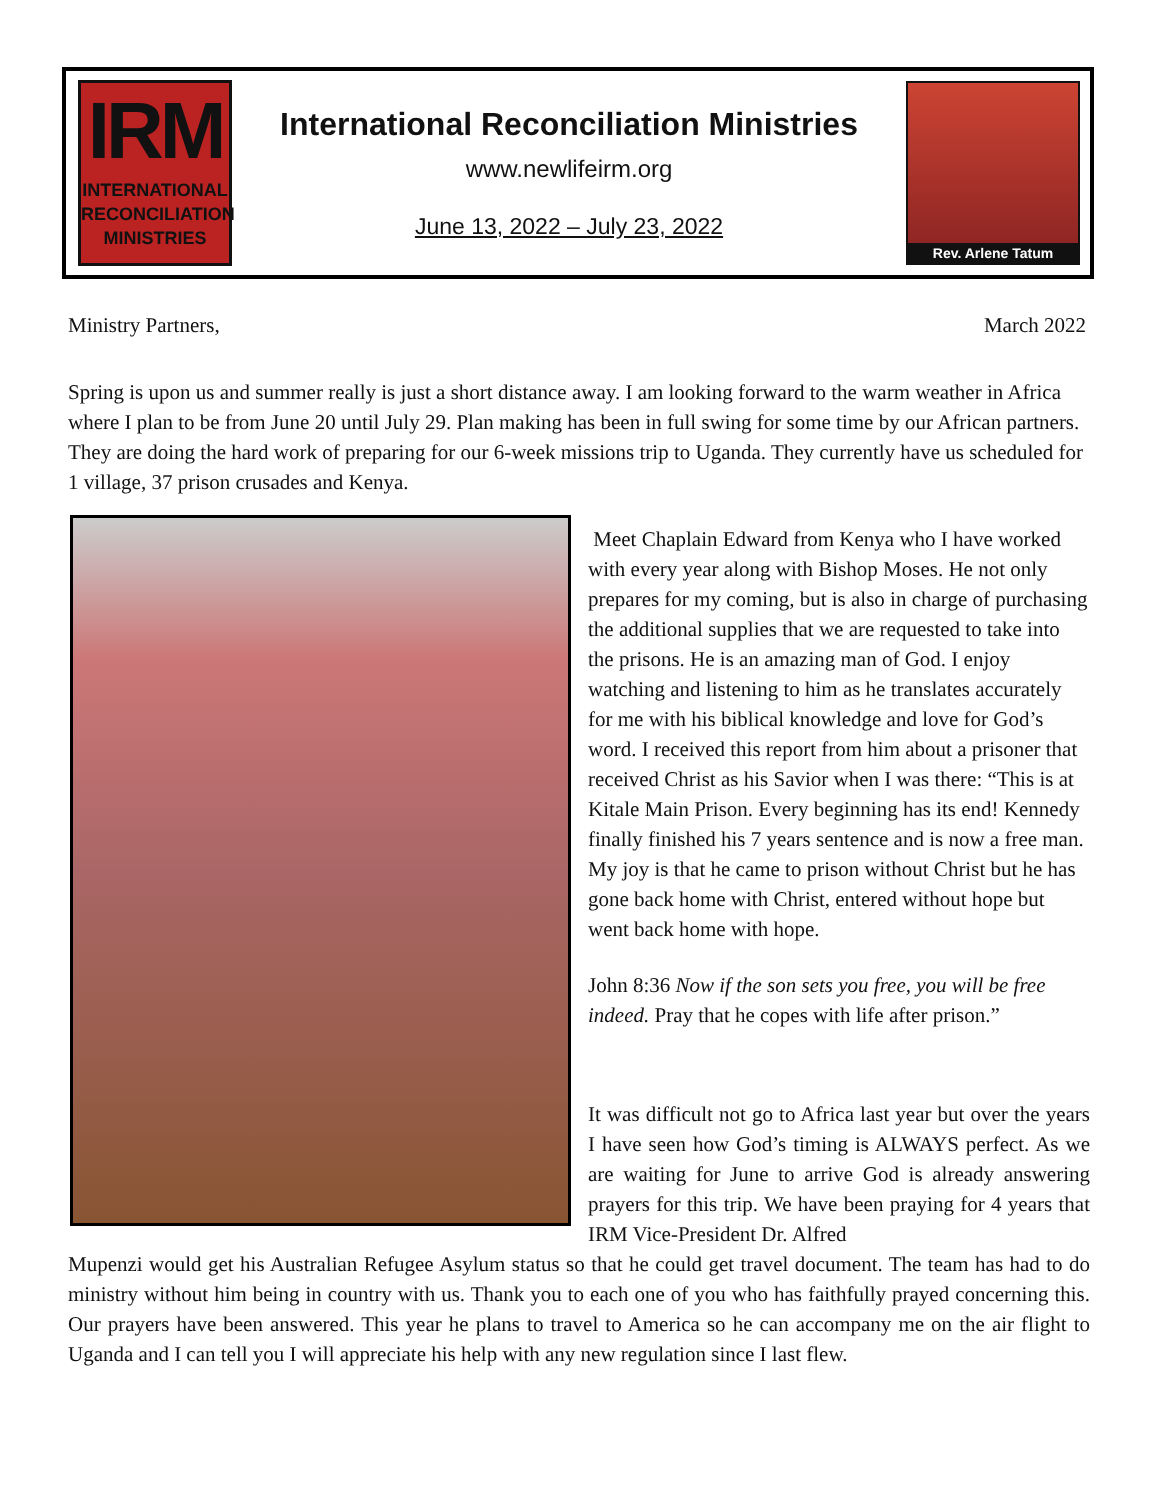IRM
INTERNATIONAL
RECONCILIATION
MINISTRIES
International Reconciliation Ministries
www.newlifeirm.org
June 13, 2022 – July 23, 2022
Rev. Arlene Tatum
Ministry Partners, March 2022
Spring is upon us and summer really is just a short distance away. I am looking forward to the warm weather in Africa where I plan to be from June 20 until July 29. Plan making has been in full swing for some time by our African partners. They are doing the hard work of preparing for our 6-week missions trip to Uganda. They currently have us scheduled for 1 village, 37 prison crusades and Kenya.
Meet Chaplain Edward from Kenya who I have worked with every year along with Bishop Moses. He not only prepares for my coming, but is also in charge of purchasing the additional supplies that we are requested to take into the prisons. He is an amazing man of God. I enjoy watching and listening to him as he translates accurately for me with his biblical knowledge and love for God’s word. I received this report from him about a prisoner that received Christ as his Savior when I was there: “This is at Kitale Main Prison. Every beginning has its end! Kennedy finally finished his 7 years sentence and is now a free man. My joy is that he came to prison without Christ but he has gone back home with Christ, entered without hope but went back home with hope.
John 8:36 Now if the son sets you free, you will be free indeed. Pray that he copes with life after prison.”
It was difficult not go to Africa last year but over the years I have seen how God’s timing is ALWAYS perfect. As we are waiting for June to arrive God is already answering prayers for this trip. We have been praying for 4 years that IRM Vice-President Dr. Alfred
Mupenzi would get his Australian Refugee Asylum status so that he could get travel document. The team has had to do ministry without him being in country with us. Thank you to each one of you who has faithfully prayed concerning this. Our prayers have been answered. This year he plans to travel to America so he can accompany me on the air flight to Uganda and I can tell you I will appreciate his help with any new regulation since I last flew.